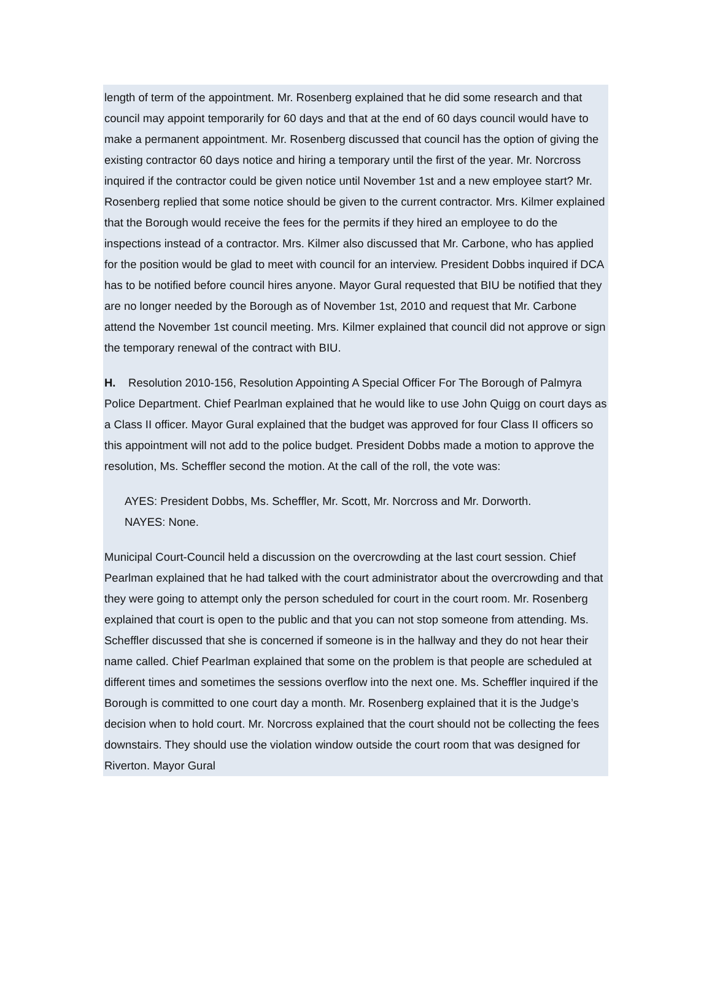length of term of the appointment. Mr. Rosenberg explained that he did some research and that council may appoint temporarily for 60 days and that at the end of 60 days council would have to make a permanent appointment. Mr. Rosenberg discussed that council has the option of giving the existing contractor 60 days notice and hiring a temporary until the first of the year. Mr. Norcross inquired if the contractor could be given notice until November 1st and a new employee start? Mr. Rosenberg replied that some notice should be given to the current contractor. Mrs. Kilmer explained that the Borough would receive the fees for the permits if they hired an employee to do the inspections instead of a contractor. Mrs. Kilmer also discussed that Mr. Carbone, who has applied for the position would be glad to meet with council for an interview. President Dobbs inquired if DCA has to be notified before council hires anyone. Mayor Gural requested that BIU be notified that they are no longer needed by the Borough as of November 1st, 2010 and request that Mr. Carbone attend the November 1st council meeting. Mrs. Kilmer explained that council did not approve or sign the temporary renewal of the contract with BIU.
H. Resolution 2010-156, Resolution Appointing A Special Officer For The Borough of Palmyra
Police Department. Chief Pearlman explained that he would like to use John Quigg on court days as a Class II officer. Mayor Gural explained that the budget was approved for four Class II officers so this appointment will not add to the police budget. President Dobbs made a motion to approve the resolution, Ms. Scheffler second the motion. At the call of the roll, the vote was:
AYES: President Dobbs, Ms. Scheffler, Mr. Scott, Mr. Norcross and Mr. Dorworth.
NAYES: None.
Municipal Court-Council held a discussion on the overcrowding at the last court session. Chief Pearlman explained that he had talked with the court administrator about the overcrowding and that they were going to attempt only the person scheduled for court in the court room. Mr. Rosenberg explained that court is open to the public and that you can not stop someone from attending. Ms. Scheffler discussed that she is concerned if someone is in the hallway and they do not hear their name called. Chief Pearlman explained that some on the problem is that people are scheduled at different times and sometimes the sessions overflow into the next one. Ms. Scheffler inquired if the Borough is committed to one court day a month. Mr. Rosenberg explained that it is the Judge’s decision when to hold court. Mr. Norcross explained that the court should not be collecting the fees downstairs. They should use the violation window outside the court room that was designed for Riverton. Mayor Gural